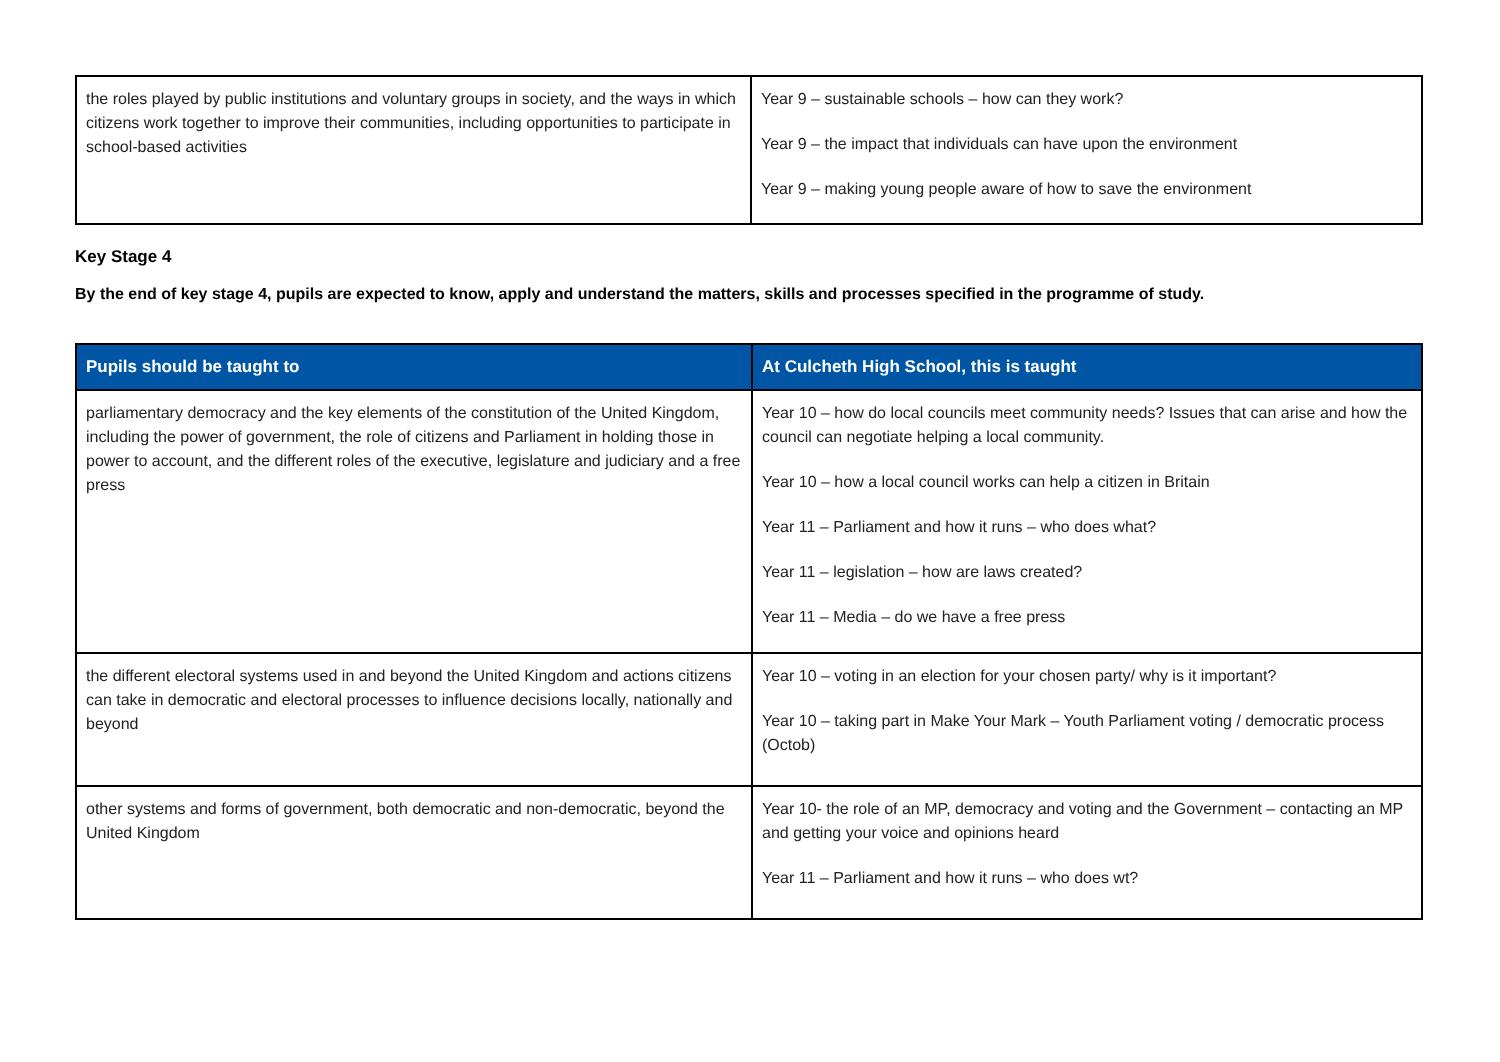| the roles played by public institutions and voluntary groups in society, and the ways in which citizens work together to improve their communities, including opportunities to participate in school-based activities | Year 9 – sustainable schools – how can they work? Year 9 – the impact that individuals can have upon the environment Year 9 – making young people aware of how to save the environment |
Key Stage 4
By the end of key stage 4, pupils are expected to know, apply and understand the matters, skills and processes specified in the programme of study.
| Pupils should be taught to | At Culcheth High School, this is taught |
| --- | --- |
| parliamentary democracy and the key elements of the constitution of the United Kingdom, including the power of government, the role of citizens and Parliament in holding those in power to account, and the different roles of the executive, legislature and judiciary and a free press | Year 10 – how do local councils meet community needs? Issues that can arise and how the council can negotiate helping a local community. Year 10 – how a local council works can help a citizen in Britain Year 11 – Parliament and how it runs – who does what? Year 11 – legislation – how are laws created? Year 11 – Media – do we have a free press |
| the different electoral systems used in and beyond the United Kingdom and actions citizens can take in democratic and electoral processes to influence decisions locally, nationally and beyond | Year 10 – voting in an election for your chosen party/ why is it important? Year 10 – taking part in Make Your Mark – Youth Parliament voting / democratic process (Octob) |
| other systems and forms of government, both democratic and non-democratic, beyond the United Kingdom | Year 10- the role of an MP, democracy and voting and the Government – contacting an MP and getting your voice and opinions heard Year 11 – Parliament and how it runs – who does wt? |